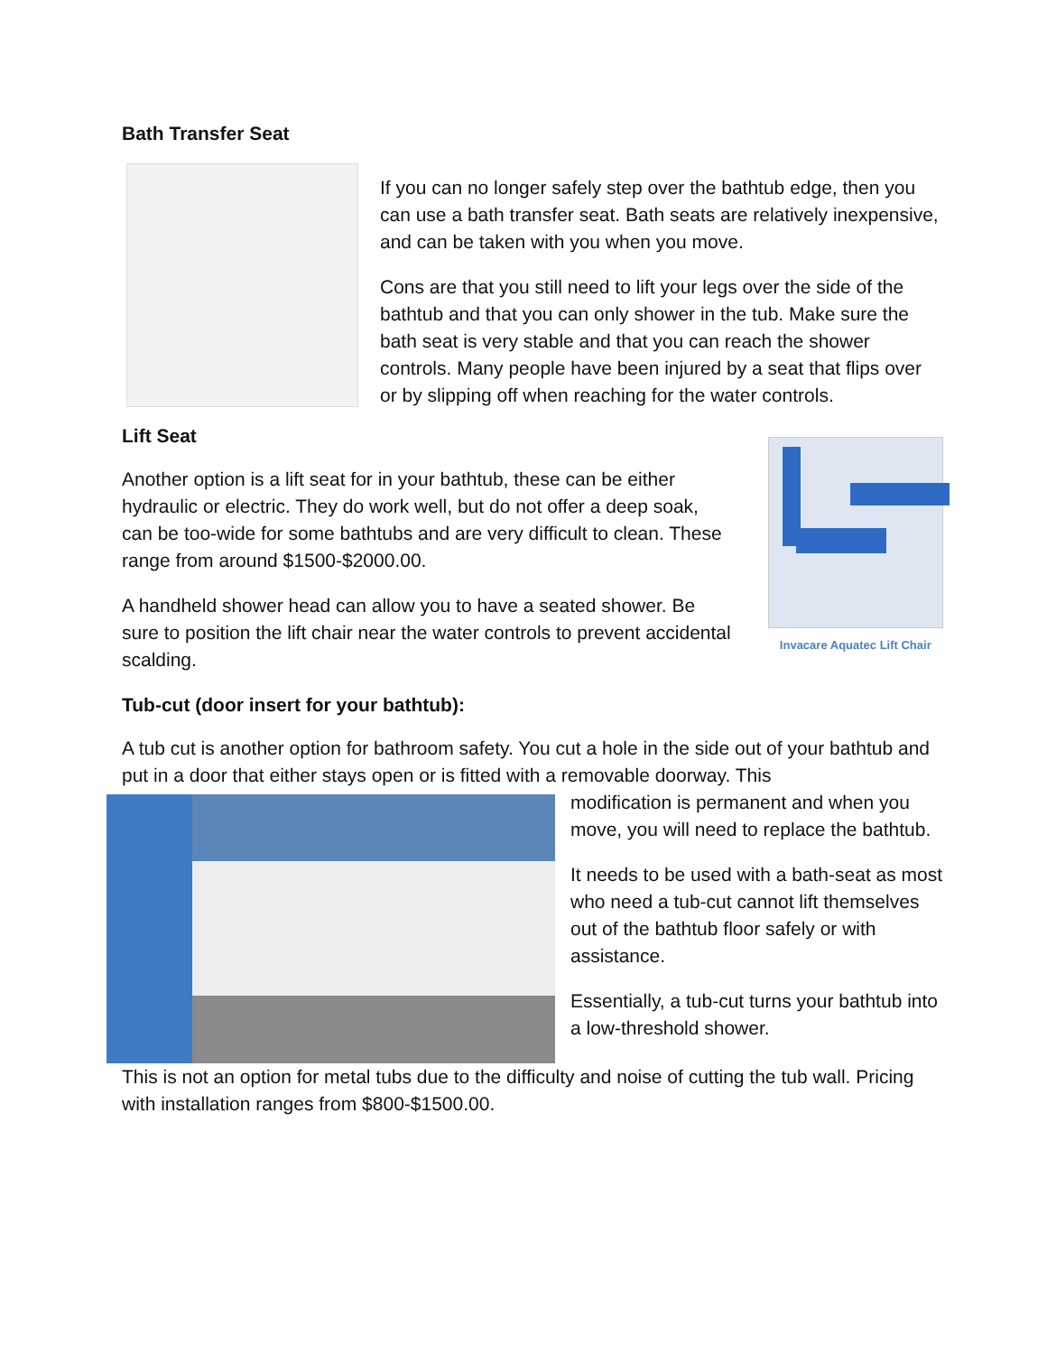Bath Transfer Seat
If you can no longer safely step over the bathtub edge, then you can use a bath transfer seat. Bath seats are relatively inexpensive, and can be taken with you when you move.
Cons are that you still need to lift your legs over the side of the bathtub and that you can only shower in the tub. Make sure the bath seat is very stable and that you can reach the shower controls. Many people have been injured by a seat that flips over or by slipping off when reaching for the water controls.
Lift Seat
Another option is a lift seat for in your bathtub, these can be either hydraulic or electric. They do work well, but do not offer a deep soak, can be too-wide for some bathtubs and are very difficult to clean. These range from around $1500-$2000.00.
A handheld shower head can allow you to have a seated shower. Be sure to position the lift chair near the water controls to prevent accidental scalding.
Invacare Aquatec Lift Chair
Tub-cut (door insert for your bathtub):
A tub cut is another option for bathroom safety. You cut a hole in the side out of your bathtub and put in a door that either stays open or is fitted with a removable doorway. This
modification is permanent and when you move, you will need to replace the bathtub.
It needs to be used with a bath-seat as most who need a tub-cut cannot lift themselves out of the bathtub floor safely or with assistance.
Essentially, a tub-cut turns your bathtub into a low-threshold shower.
This is not an option for metal tubs due to the difficulty and noise of cutting the tub wall. Pricing with installation ranges from $800-$1500.00.